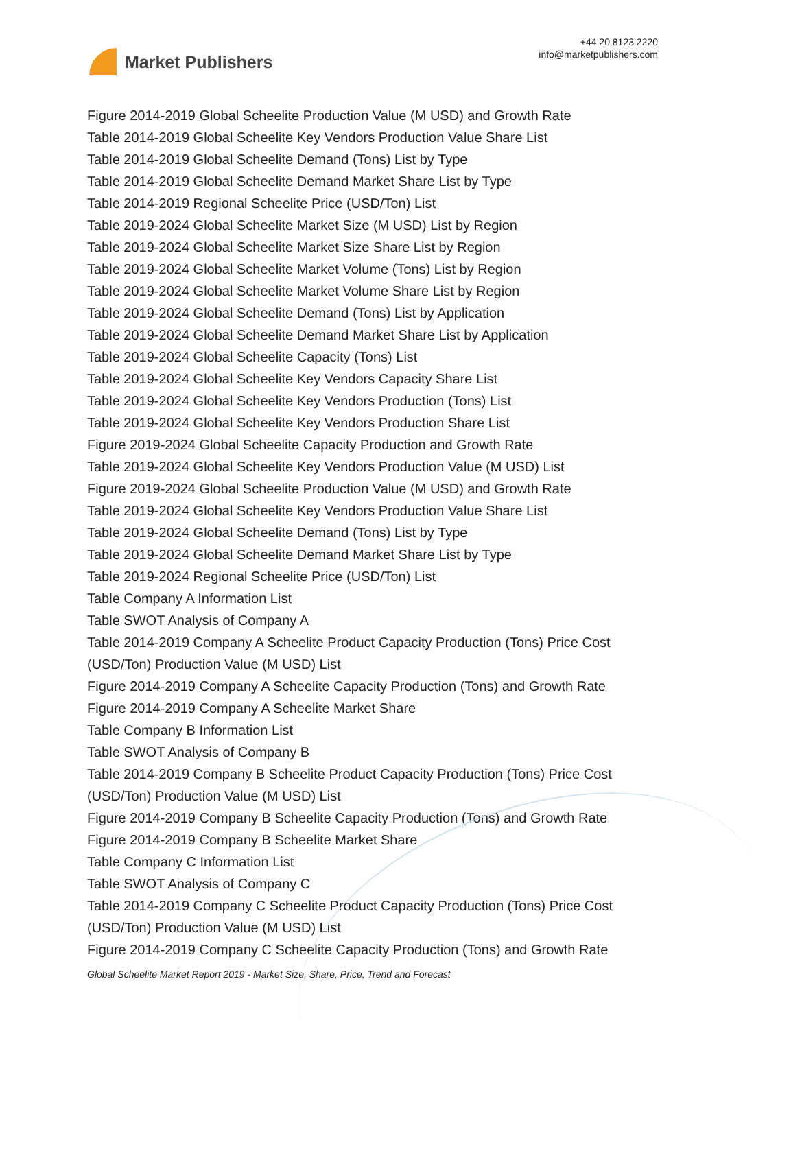Market Publishers
+44 20 8123 2220
info@marketpublishers.com
Figure 2014-2019 Global Scheelite Production Value (M USD) and Growth Rate
Table 2014-2019 Global Scheelite Key Vendors Production Value Share List
Table 2014-2019 Global Scheelite Demand (Tons) List by Type
Table 2014-2019 Global Scheelite Demand Market Share List by Type
Table 2014-2019 Regional Scheelite Price (USD/Ton) List
Table 2019-2024 Global Scheelite Market Size (M USD) List by Region
Table 2019-2024 Global Scheelite Market Size Share List by Region
Table 2019-2024 Global Scheelite Market Volume (Tons) List by Region
Table 2019-2024 Global Scheelite Market Volume Share List by Region
Table 2019-2024 Global Scheelite Demand (Tons) List by Application
Table 2019-2024 Global Scheelite Demand Market Share List by Application
Table 2019-2024 Global Scheelite Capacity (Tons) List
Table 2019-2024 Global Scheelite Key Vendors Capacity Share List
Table 2019-2024 Global Scheelite Key Vendors Production (Tons) List
Table 2019-2024 Global Scheelite Key Vendors Production Share List
Figure 2019-2024 Global Scheelite Capacity Production and Growth Rate
Table 2019-2024 Global Scheelite Key Vendors Production Value (M USD) List
Figure 2019-2024 Global Scheelite Production Value (M USD) and Growth Rate
Table 2019-2024 Global Scheelite Key Vendors Production Value Share List
Table 2019-2024 Global Scheelite Demand (Tons) List by Type
Table 2019-2024 Global Scheelite Demand Market Share List by Type
Table 2019-2024 Regional Scheelite Price (USD/Ton) List
Table Company A Information List
Table SWOT Analysis of Company A
Table 2014-2019 Company A Scheelite Product Capacity Production (Tons) Price Cost (USD/Ton) Production Value (M USD) List
Figure 2014-2019 Company A Scheelite Capacity Production (Tons) and Growth Rate
Figure 2014-2019 Company A Scheelite Market Share
Table Company B Information List
Table SWOT Analysis of Company B
Table 2014-2019 Company B Scheelite Product Capacity Production (Tons) Price Cost (USD/Ton) Production Value (M USD) List
Figure 2014-2019 Company B Scheelite Capacity Production (Tons) and Growth Rate
Figure 2014-2019 Company B Scheelite Market Share
Table Company C Information List
Table SWOT Analysis of Company C
Table 2014-2019 Company C Scheelite Product Capacity Production (Tons) Price Cost (USD/Ton) Production Value (M USD) List
Figure 2014-2019 Company C Scheelite Capacity Production (Tons) and Growth Rate
Global Scheelite Market Report 2019 - Market Size, Share, Price, Trend and Forecast